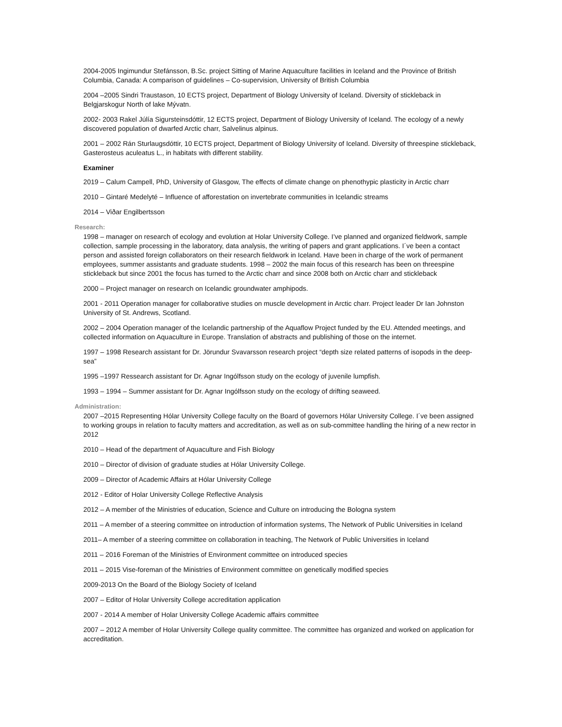2004-2005 Ingimundur Stefánsson, B.Sc. project Sitting of Marine Aquaculture facilities in Iceland and the Province of British Columbia, Canada: A comparison of guidelines – Co-supervision, University of British Columbia
2004 –2005 Sindri Traustason, 10 ECTS project, Department of Biology University of Iceland. Diversity of stickleback in Belgjarskogur North of lake Mývatn.
2002- 2003 Rakel Júlía Sigursteinsdóttir, 12 ECTS project, Department of Biology University of Iceland. The ecology of a newly discovered population of dwarfed Arctic charr, Salvelinus alpinus.
2001 – 2002 Rán Sturlaugsdóttir, 10 ECTS project, Department of Biology University of Iceland. Diversity of threespine stickleback, Gasterosteus aculeatus L., in habitats with different stability.
Examiner
2019 – Calum Campell, PhD, University of Glasgow, The effects of climate change on phenothypic plasticity in Arctic charr
2010 – Gintaré Medelyté – Influence of afforestation on invertebrate communities in Icelandic streams
2014 – Viðar Engilbertsson
Research:
1998 – manager on research of ecology and evolution at Holar University College. I’ve planned and organized fieldwork, sample collection, sample processing in the laboratory, data analysis, the writing of papers and grant applications. I´ve been a contact person and assisted foreign collaborators on their research fieldwork in Iceland. Have been in charge of the work of permanent employees, summer assistants and graduate students. 1998 – 2002 the main focus of this research has been on threespine stickleback but since 2001 the focus has turned to the Arctic charr and since 2008 both on Arctic charr and stickleback
2000 – Project manager on research on Icelandic groundwater amphipods.
2001 - 2011 Operation manager for collaborative studies on muscle development in Arctic charr. Project leader Dr Ian Johnston University of St. Andrews, Scotland.
2002 – 2004 Operation manager of the Icelandic partnership of the Aquaflow Project funded by the EU. Attended meetings, and collected information on Aquaculture in Europe. Translation of abstracts and publishing of those on the internet.
1997 – 1998 Research assistant for Dr. Jörundur Svavarsson research project “depth size related patterns of isopods in the deep-sea”
1995 –1997 Ressearch assistant for Dr. Agnar Ingólfsson study on the ecology of juvenile lumpfish.
1993 – 1994 – Summer assistant for Dr. Agnar Ingólfsson study on the ecology of drifting seaweed.
Administration:
2007 –2015 Representing Hólar University College faculty on the Board of governors Hólar University College. I´ve been assigned to working groups in relation to faculty matters and accreditation, as well as on sub-committee handling the hiring of a new rector in 2012
2010 – Head of the department of Aquaculture and Fish Biology
2010 – Director of division of graduate studies at Hólar University College.
2009 – Director of Academic Affairs at Hólar University College
2012 - Editor of Holar University College Reflective Analysis
2012 – A member of the Ministries of education, Science and Culture on introducing the Bologna system
2011 – A member of a steering committee on introduction of information systems, The Network of Public Universities in Iceland
2011– A member of a steering committee on collaboration in teaching, The Network of Public Universities in Iceland
2011 – 2016 Foreman of the Ministries of Environment committee on introduced species
2011 – 2015 Vise-foreman of the Ministries of Environment committee on genetically modified species
2009-2013 On the Board of the Biology Society of Iceland
2007 – Editor of Holar University College accreditation application
2007 - 2014 A member of Holar University College Academic affairs committee
2007 – 2012 A member of Holar University College quality committee. The committee has organized and worked on application for accreditation.